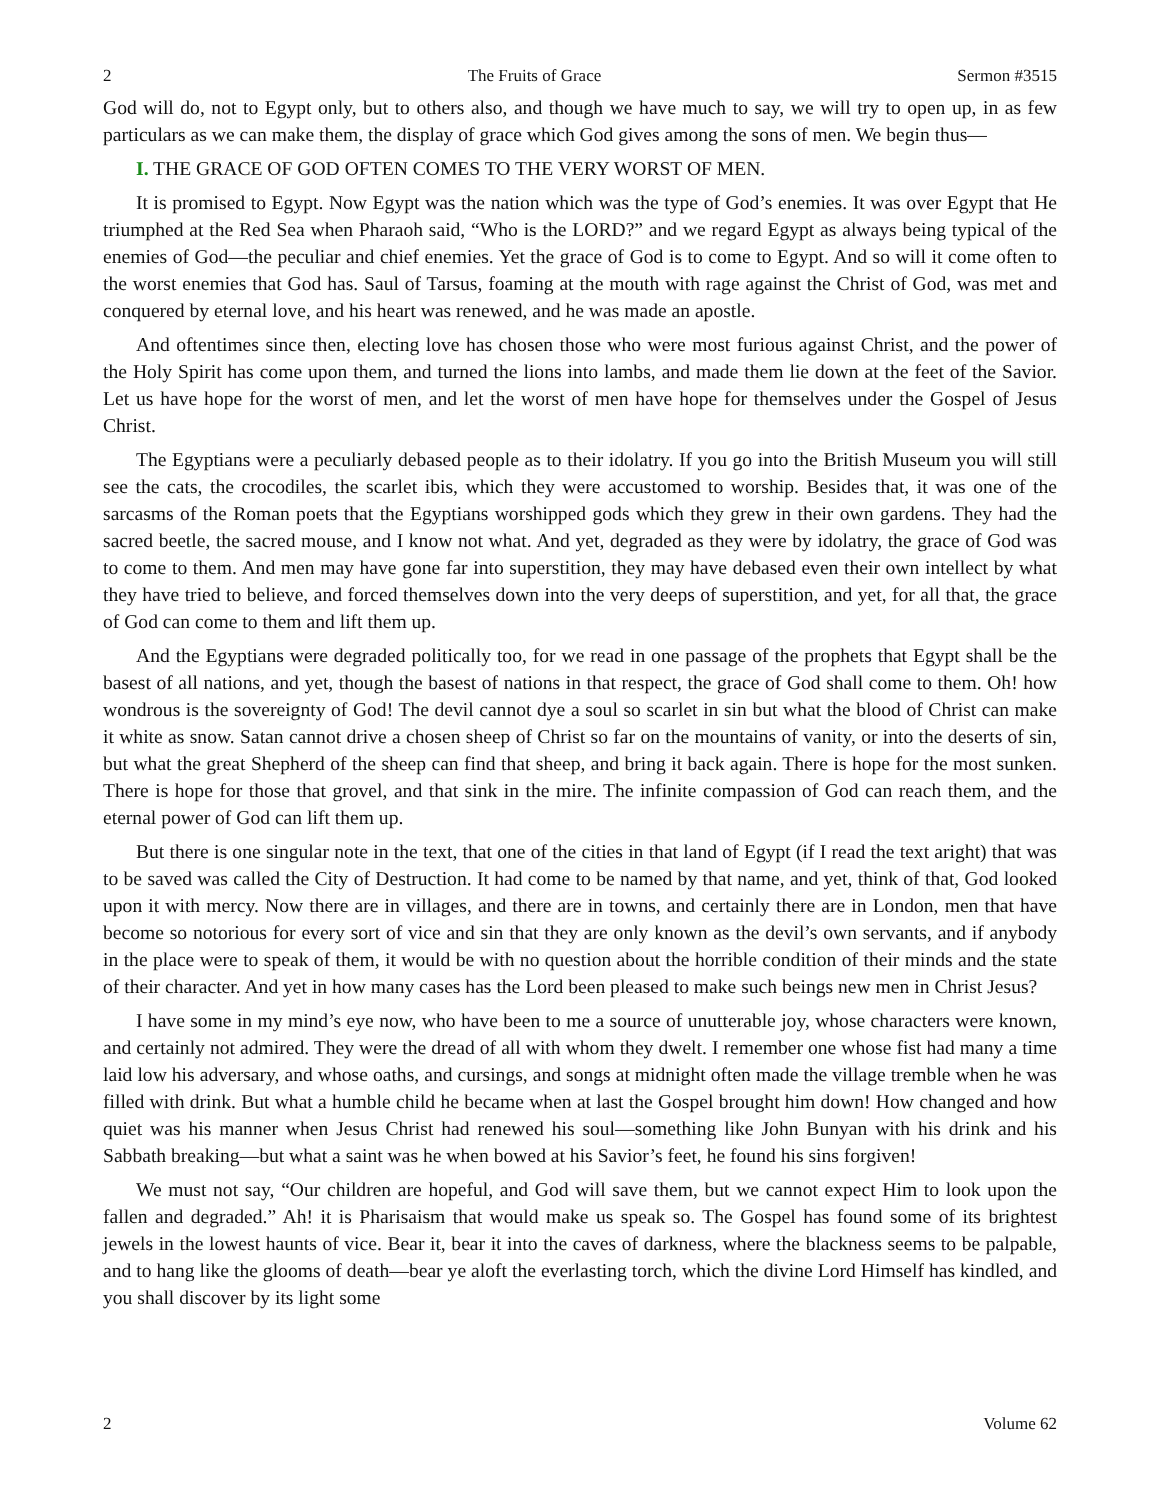2 The Fruits of Grace Sermon #3515
God will do, not to Egypt only, but to others also, and though we have much to say, we will try to open up, in as few particulars as we can make them, the display of grace which God gives among the sons of men. We begin thus—
I. THE GRACE OF GOD OFTEN COMES TO THE VERY WORST OF MEN.
It is promised to Egypt. Now Egypt was the nation which was the type of God’s enemies. It was over Egypt that He triumphed at the Red Sea when Pharaoh said, “Who is the LORD?” and we regard Egypt as always being typical of the enemies of God—the peculiar and chief enemies. Yet the grace of God is to come to Egypt. And so will it come often to the worst enemies that God has. Saul of Tarsus, foaming at the mouth with rage against the Christ of God, was met and conquered by eternal love, and his heart was renewed, and he was made an apostle.
And oftentimes since then, electing love has chosen those who were most furious against Christ, and the power of the Holy Spirit has come upon them, and turned the lions into lambs, and made them lie down at the feet of the Savior. Let us have hope for the worst of men, and let the worst of men have hope for themselves under the Gospel of Jesus Christ.
The Egyptians were a peculiarly debased people as to their idolatry. If you go into the British Museum you will still see the cats, the crocodiles, the scarlet ibis, which they were accustomed to worship. Besides that, it was one of the sarcasms of the Roman poets that the Egyptians worshipped gods which they grew in their own gardens. They had the sacred beetle, the sacred mouse, and I know not what. And yet, degraded as they were by idolatry, the grace of God was to come to them. And men may have gone far into superstition, they may have debased even their own intellect by what they have tried to believe, and forced themselves down into the very deeps of superstition, and yet, for all that, the grace of God can come to them and lift them up.
And the Egyptians were degraded politically too, for we read in one passage of the prophets that Egypt shall be the basest of all nations, and yet, though the basest of nations in that respect, the grace of God shall come to them. Oh! how wondrous is the sovereignty of God! The devil cannot dye a soul so scarlet in sin but what the blood of Christ can make it white as snow. Satan cannot drive a chosen sheep of Christ so far on the mountains of vanity, or into the deserts of sin, but what the great Shepherd of the sheep can find that sheep, and bring it back again. There is hope for the most sunken. There is hope for those that grovel, and that sink in the mire. The infinite compassion of God can reach them, and the eternal power of God can lift them up.
But there is one singular note in the text, that one of the cities in that land of Egypt (if I read the text aright) that was to be saved was called the City of Destruction. It had come to be named by that name, and yet, think of that, God looked upon it with mercy. Now there are in villages, and there are in towns, and certainly there are in London, men that have become so notorious for every sort of vice and sin that they are only known as the devil’s own servants, and if anybody in the place were to speak of them, it would be with no question about the horrible condition of their minds and the state of their character. And yet in how many cases has the Lord been pleased to make such beings new men in Christ Jesus?
I have some in my mind’s eye now, who have been to me a source of unutterable joy, whose characters were known, and certainly not admired. They were the dread of all with whom they dwelt. I remember one whose fist had many a time laid low his adversary, and whose oaths, and cursings, and songs at midnight often made the village tremble when he was filled with drink. But what a humble child he became when at last the Gospel brought him down! How changed and how quiet was his manner when Jesus Christ had renewed his soul—something like John Bunyan with his drink and his Sabbath breaking—but what a saint was he when bowed at his Savior’s feet, he found his sins forgiven!
We must not say, “Our children are hopeful, and God will save them, but we cannot expect Him to look upon the fallen and degraded.” Ah! it is Pharisaism that would make us speak so. The Gospel has found some of its brightest jewels in the lowest haunts of vice. Bear it, bear it into the caves of darkness, where the blackness seems to be palpable, and to hang like the glooms of death—bear ye aloft the everlasting torch, which the divine Lord Himself has kindled, and you shall discover by its light some
2 Volume 62